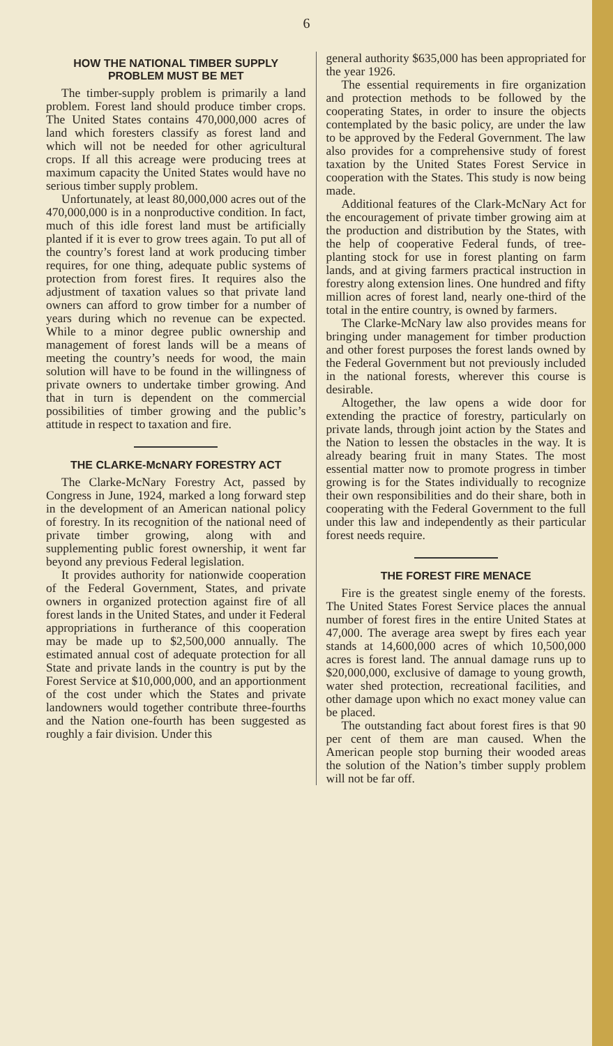6
HOW THE NATIONAL TIMBER SUPPLY PROBLEM MUST BE MET
The timber-supply problem is primarily a land problem. Forest land should produce timber crops. The United States contains 470,000,000 acres of land which foresters classify as forest land and which will not be needed for other agricultural crops. If all this acreage were producing trees at maximum capacity the United States would have no serious timber supply problem.
Unfortunately, at least 80,000,000 acres out of the 470,000,000 is in a nonproductive condition. In fact, much of this idle forest land must be artificially planted if it is ever to grow trees again. To put all of the country’s forest land at work producing timber requires, for one thing, adequate public systems of protection from forest fires. It requires also the adjustment of taxation values so that private land owners can afford to grow timber for a number of years during which no revenue can be expected. While to a minor degree public ownership and management of forest lands will be a means of meeting the country’s needs for wood, the main solution will have to be found in the willingness of private owners to undertake timber growing. And that in turn is dependent on the commercial possibilities of timber growing and the public’s attitude in respect to taxation and fire.
THE CLARKE-McNARY FORESTRY ACT
The Clarke-McNary Forestry Act, passed by Congress in June, 1924, marked a long forward step in the development of an American national policy of forestry. In its recognition of the national need of private timber growing, along with and supplementing public forest ownership, it went far beyond any previous Federal legislation.
It provides authority for nationwide cooperation of the Federal Government, States, and private owners in organized protection against fire of all forest lands in the United States, and under it Federal appropriations in furtherance of this cooperation may be made up to $2,500,000 annually. The estimated annual cost of adequate protection for all State and private lands in the country is put by the Forest Service at $10,000,000, and an apportionment of the cost under which the States and private landowners would together contribute three-fourths and the Nation one-fourth has been suggested as roughly a fair division. Under this
general authority $635,000 has been appropriated for the year 1926.
The essential requirements in fire organization and protection methods to be followed by the cooperating States, in order to insure the objects contemplated by the basic policy, are under the law to be approved by the Federal Government. The law also provides for a comprehensive study of forest taxation by the United States Forest Service in cooperation with the States. This study is now being made.
Additional features of the Clark-McNary Act for the encouragement of private timber growing aim at the production and distribution by the States, with the help of cooperative Federal funds, of tree-planting stock for use in forest planting on farm lands, and at giving farmers practical instruction in forestry along extension lines. One hundred and fifty million acres of forest land, nearly one-third of the total in the entire country, is owned by farmers.
The Clarke-McNary law also provides means for bringing under management for timber production and other forest purposes the forest lands owned by the Federal Government but not previously included in the national forests, wherever this course is desirable.
Altogether, the law opens a wide door for extending the practice of forestry, particularly on private lands, through joint action by the States and the Nation to lessen the obstacles in the way. It is already bearing fruit in many States. The most essential matter now to promote progress in timber growing is for the States individually to recognize their own responsibilities and do their share, both in cooperating with the Federal Government to the full under this law and independently as their particular forest needs require.
THE FOREST FIRE MENACE
Fire is the greatest single enemy of the forests. The United States Forest Service places the annual number of forest fires in the entire United States at 47,000. The average area swept by fires each year stands at 14,600,000 acres of which 10,500,000 acres is forest land. The annual damage runs up to $20,000,000, exclusive of damage to young growth, water shed protection, recreational facilities, and other damage upon which no exact money value can be placed.
The outstanding fact about forest fires is that 90 per cent of them are man caused. When the American people stop burning their wooded areas the solution of the Nation’s timber supply problem will not be far off.